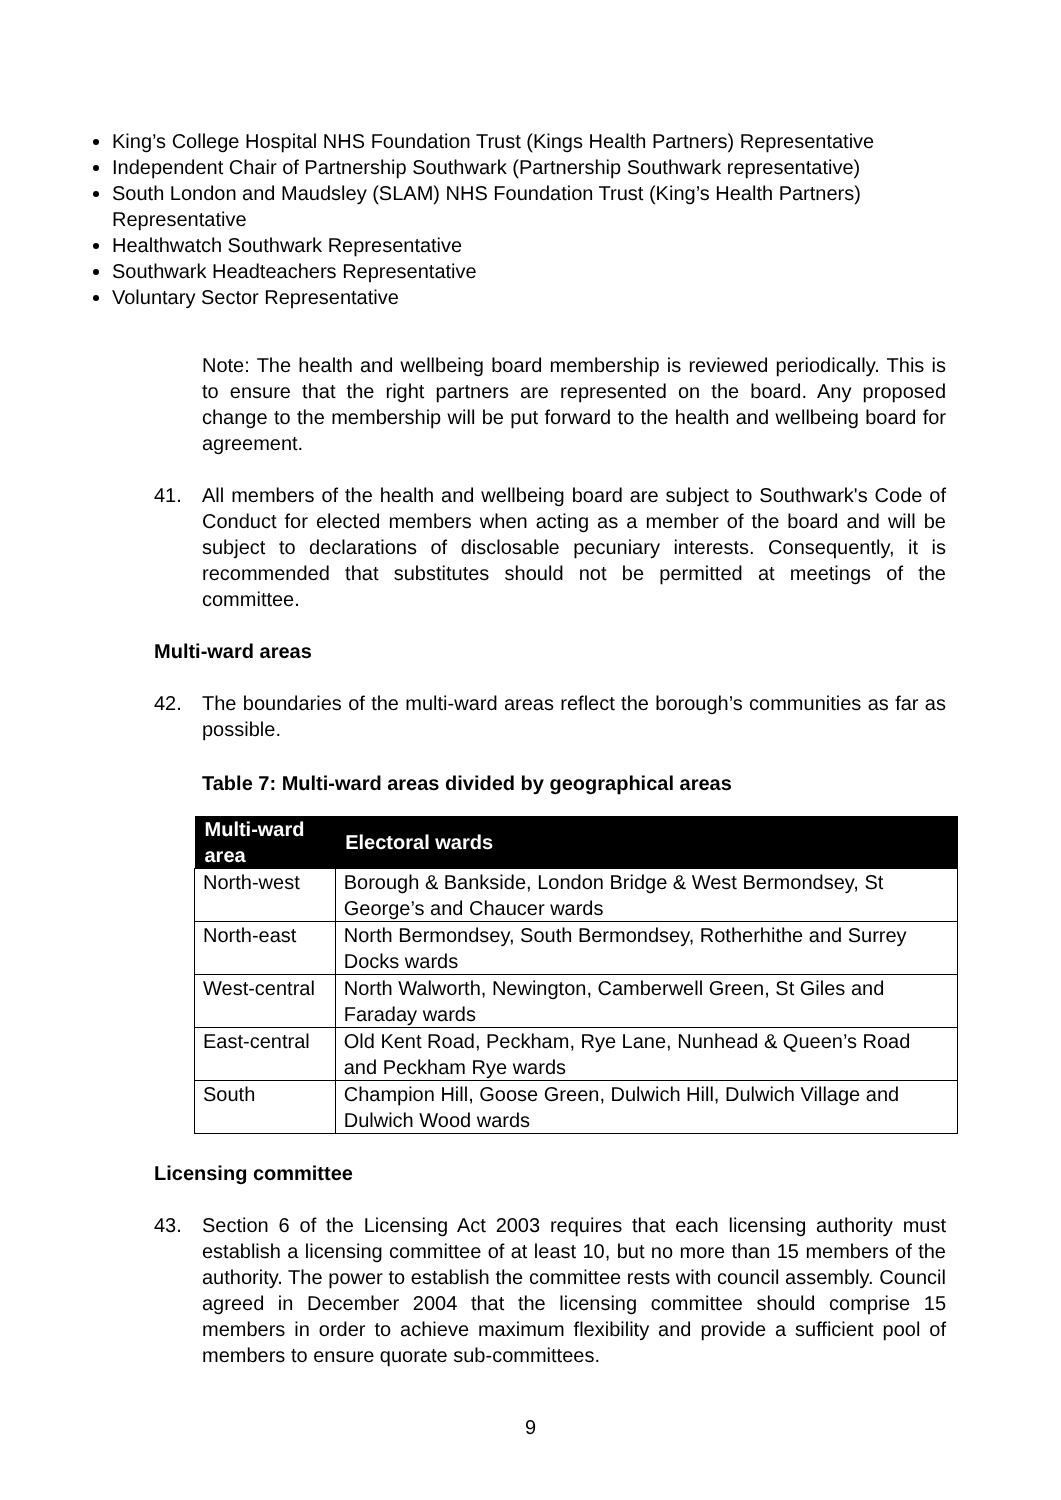King’s College Hospital NHS Foundation Trust (Kings Health Partners) Representative
Independent Chair of Partnership Southwark (Partnership Southwark representative)
South London and Maudsley (SLAM) NHS Foundation Trust (King’s Health Partners) Representative
Healthwatch Southwark Representative
Southwark Headteachers Representative
Voluntary Sector Representative
Note: The health and wellbeing board membership is reviewed periodically. This is to ensure that the right partners are represented on the board. Any proposed change to the membership will be put forward to the health and wellbeing board for agreement.
41. All members of the health and wellbeing board are subject to Southwark's Code of Conduct for elected members when acting as a member of the board and will be subject to declarations of disclosable pecuniary interests. Consequently, it is recommended that substitutes should not be permitted at meetings of the committee.
Multi-ward areas
42. The boundaries of the multi-ward areas reflect the borough’s communities as far as possible.
Table 7: Multi-ward areas divided by geographical areas
| Multi-ward area | Electoral wards |
| --- | --- |
| North-west | Borough & Bankside, London Bridge & West Bermondsey, St George’s and Chaucer wards |
| North-east | North Bermondsey, South Bermondsey, Rotherhithe and Surrey Docks wards |
| West-central | North Walworth, Newington, Camberwell Green, St Giles and Faraday wards |
| East-central | Old Kent Road, Peckham, Rye Lane, Nunhead & Queen’s Road and Peckham Rye wards |
| South | Champion Hill, Goose Green, Dulwich Hill, Dulwich Village and Dulwich Wood wards |
Licensing committee
43. Section 6 of the Licensing Act 2003 requires that each licensing authority must establish a licensing committee of at least 10, but no more than 15 members of the authority. The power to establish the committee rests with council assembly. Council agreed in December 2004 that the licensing committee should comprise 15 members in order to achieve maximum flexibility and provide a sufficient pool of members to ensure quorate sub-committees.
9